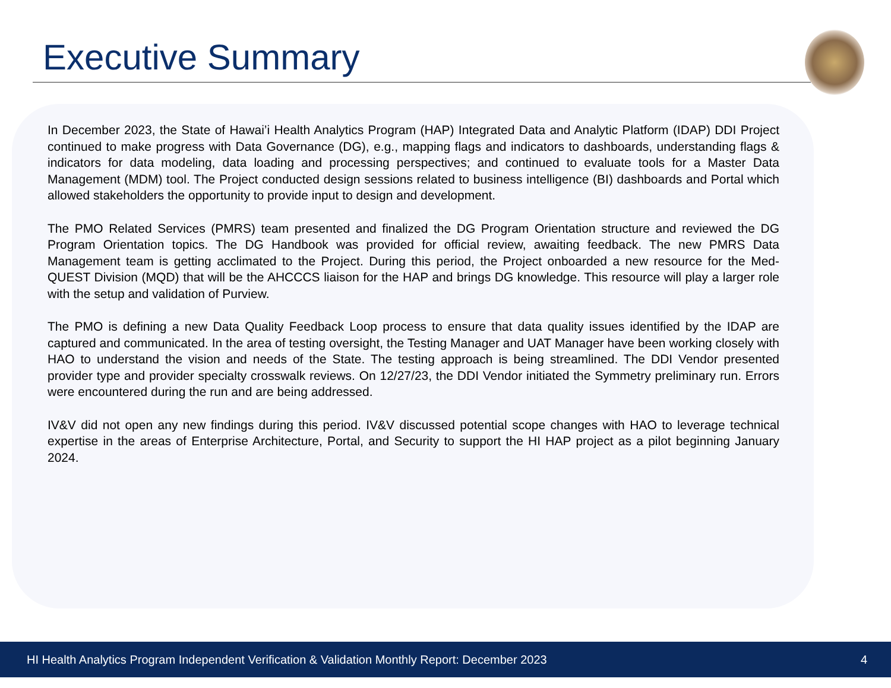Executive Summary
In December 2023, the State of Hawai’i Health Analytics Program (HAP) Integrated Data and Analytic Platform (IDAP) DDI Project continued to make progress with Data Governance (DG), e.g., mapping flags and indicators to dashboards, understanding flags & indicators for data modeling, data loading and processing perspectives; and continued to evaluate tools for a Master Data Management (MDM) tool. The Project conducted design sessions related to business intelligence (BI) dashboards and Portal which allowed stakeholders the opportunity to provide input to design and development.
The PMO Related Services (PMRS) team presented and finalized the DG Program Orientation structure and reviewed the DG Program Orientation topics. The DG Handbook was provided for official review, awaiting feedback. The new PMRS Data Management team is getting acclimated to the Project. During this period, the Project onboarded a new resource for the Med-QUEST Division (MQD) that will be the AHCCCS liaison for the HAP and brings DG knowledge. This resource will play a larger role with the setup and validation of Purview.
The PMO is defining a new Data Quality Feedback Loop process to ensure that data quality issues identified by the IDAP are captured and communicated. In the area of testing oversight, the Testing Manager and UAT Manager have been working closely with HAO to understand the vision and needs of the State. The testing approach is being streamlined. The DDI Vendor presented provider type and provider specialty crosswalk reviews. On 12/27/23, the DDI Vendor initiated the Symmetry preliminary run. Errors were encountered during the run and are being addressed.
IV&V did not open any new findings during this period. IV&V discussed potential scope changes with HAO to leverage technical expertise in the areas of Enterprise Architecture, Portal, and Security to support the HI HAP project as a pilot beginning January 2024.
HI Health Analytics Program Independent Verification & Validation Monthly Report: December 2023 4